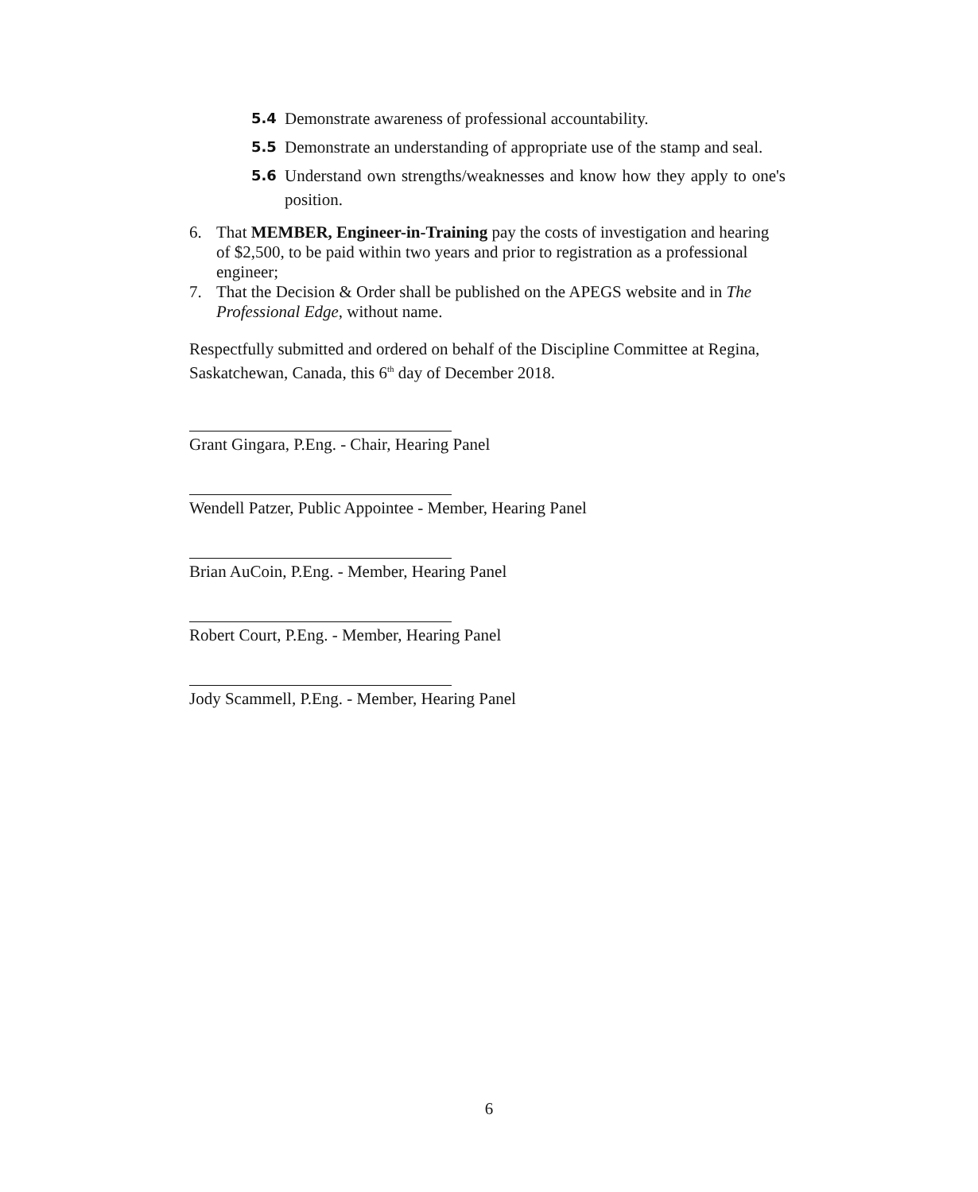5.4 Demonstrate awareness of professional accountability.
5.5 Demonstrate an understanding of appropriate use of the stamp and seal.
5.6 Understand own strengths/weaknesses and know how they apply to one's position.
6. That MEMBER, Engineer-in-Training pay the costs of investigation and hearing of $2,500, to be paid within two years and prior to registration as a professional engineer;
7. That the Decision & Order shall be published on the APEGS website and in The Professional Edge, without name.
Respectfully submitted and ordered on behalf of the Discipline Committee at Regina, Saskatchewan, Canada, this 6<sup>th</sup> day of December 2018.
Grant Gingara, P.Eng. - Chair, Hearing Panel
Wendell Patzer, Public Appointee - Member, Hearing Panel
Brian AuCoin, P.Eng. - Member, Hearing Panel
Robert Court, P.Eng. - Member, Hearing Panel
Jody Scammell, P.Eng. - Member, Hearing Panel
6